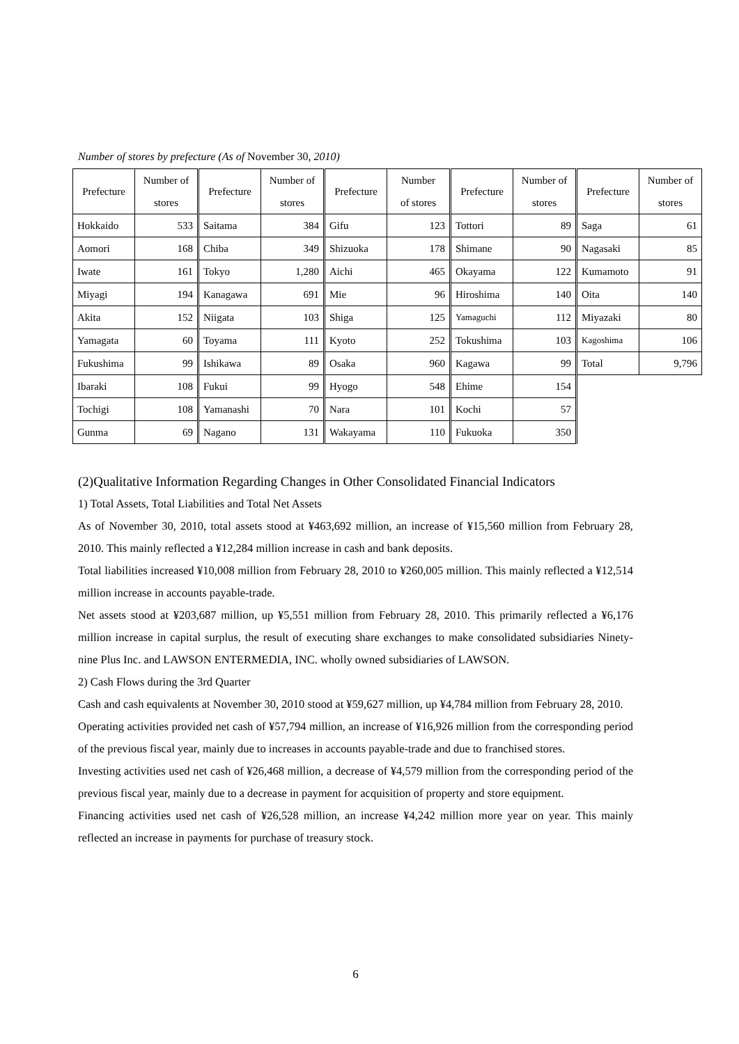Number of stores by prefecture (As of November 30, 2010)
| Prefecture | Number of stores | Prefecture | Number of stores | Prefecture | Number of stores | Prefecture | Number of stores | Prefecture | Number of stores |
| --- | --- | --- | --- | --- | --- | --- | --- | --- | --- |
| Hokkaido | 533 | Saitama | 384 | Gifu | 123 | Tottori | 89 | Saga | 61 |
| Aomori | 168 | Chiba | 349 | Shizuoka | 178 | Shimane | 90 | Nagasaki | 85 |
| Iwate | 161 | Tokyo | 1,280 | Aichi | 465 | Okayama | 122 | Kumamoto | 91 |
| Miyagi | 194 | Kanagawa | 691 | Mie | 96 | Hiroshima | 140 | Oita | 140 |
| Akita | 152 | Niigata | 103 | Shiga | 125 | Yamaguchi | 112 | Miyazaki | 80 |
| Yamagata | 60 | Toyama | 111 | Kyoto | 252 | Tokushima | 103 | Kagoshima | 106 |
| Fukushima | 99 | Ishikawa | 89 | Osaka | 960 | Kagawa | 99 | Total | 9,796 |
| Ibaraki | 108 | Fukui | 99 | Hyogo | 548 | Ehime | 154 | | |
| Tochigi | 108 | Yamanashi | 70 | Nara | 101 | Kochi | 57 | | |
| Gunma | 69 | Nagano | 131 | Wakayama | 110 | Fukuoka | 350 | | |
(2)Qualitative Information Regarding Changes in Other Consolidated Financial Indicators
1) Total Assets, Total Liabilities and Total Net Assets
As of November 30, 2010, total assets stood at ¥463,692 million, an increase of ¥15,560 million from February 28, 2010. This mainly reflected a ¥12,284 million increase in cash and bank deposits.
Total liabilities increased ¥10,008 million from February 28, 2010 to ¥260,005 million. This mainly reflected a ¥12,514 million increase in accounts payable-trade.
Net assets stood at ¥203,687 million, up ¥5,551 million from February 28, 2010. This primarily reflected a ¥6,176 million increase in capital surplus, the result of executing share exchanges to make consolidated subsidiaries Ninety-nine Plus Inc. and LAWSON ENTERMEDIA, INC. wholly owned subsidiaries of LAWSON.
2) Cash Flows during the 3rd Quarter
Cash and cash equivalents at November 30, 2010 stood at ¥59,627 million, up ¥4,784 million from February 28, 2010.
Operating activities provided net cash of ¥57,794 million, an increase of ¥16,926 million from the corresponding period of the previous fiscal year, mainly due to increases in accounts payable-trade and due to franchised stores.
Investing activities used net cash of ¥26,468 million, a decrease of ¥4,579 million from the corresponding period of the previous fiscal year, mainly due to a decrease in payment for acquisition of property and store equipment.
Financing activities used net cash of ¥26,528 million, an increase ¥4,242 million more year on year. This mainly reflected an increase in payments for purchase of treasury stock.
6